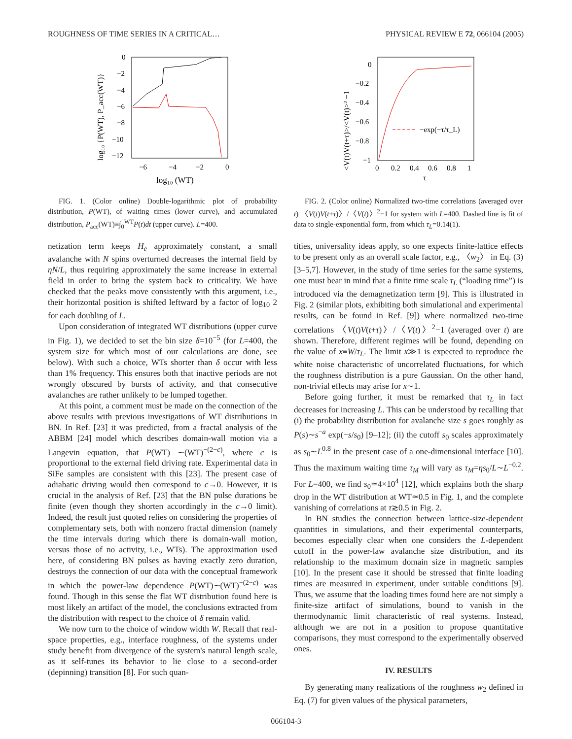ROUGHNESS OF TIME SERIES IN A CRITICAL… PHYSICAL REVIEW E 72, 066104 (2005)
0
−2
−4
−6
−8
−10
−12
−6
−4
−2
0
log₁₀ (WT)
log₁₀ {P(WT), P_acc(WT)}
FIG. 1. (Color online) Double-logarithmic plot of probability distribution, P(WT), of waiting times (lower curve), and accumulated distribution, P<sub>acc</sub>(WT)≡∫<sub>0</sub><sup>WT</sup>P(t)dt (upper curve). L=400.
netization term keeps H<sub>e</sub> approximately constant, a small avalanche with N spins overturned decreases the internal field by ηN/L, thus requiring approximately the same increase in external field in order to bring the system back to criticality. We have checked that the peaks move consistently with this argument, i.e., their horizontal position is shifted leftward by a factor of log<sub>10</sub> 2 for each doubling of L.
Upon consideration of integrated WT distributions (upper curve in Fig. 1), we decided to set the bin size δ=10<sup>−5</sup> (for L=400, the system size for which most of our calculations are done, see below). With such a choice, WTs shorter than δ occur with less than 1% frequency. This ensures both that inactive periods are not wrongly obscured by bursts of activity, and that consecutive avalanches are rather unlikely to be lumped together.
At this point, a comment must be made on the connection of the above results with previous investigations of WT distributions in BN. In Ref. [23] it was predicted, from a fractal analysis of the ABBM [24] model which describes domain-wall motion via a Langevin equation, that P(WT) ∼(WT)<sup>−(2−c)</sup>, where c is proportional to the external field driving rate. Experimental data in SiFe samples are consistent with this [23]. The present case of adiabatic driving would then correspond to c→0. However, it is crucial in the analysis of Ref. [23] that the BN pulse durations be finite (even though they shorten accordingly in the c→0 limit). Indeed, the result just quoted relies on considering the properties of complementary sets, both with nonzero fractal dimension (namely the time intervals during which there is domain-wall motion, versus those of no activity, i.e., WTs). The approximation used here, of considering BN pulses as having exactly zero duration, destroys the connection of our data with the conceptual framework in which the power-law dependence P(WT)∼(WT)<sup>−(2−c)</sup> was found. Though in this sense the flat WT distribution found here is most likely an artifact of the model, the conclusions extracted from the distribution with respect to the choice of δ remain valid.
We now turn to the choice of window width W. Recall that real-space properties, e.g., interface roughness, of the systems under study benefit from divergence of the system's natural length scale, as it self-tunes its behavior to lie close to a second-order (depinning) transition [8]. For such quan-
0
−0.2
−0.4
−0.6
−0.8
−1
0
0.2
0.4
0.6
0.8
1
τ
<V(t)V(t+τ)>/<V(t)>² −1
−exp(−τ/τ_L)
FIG. 2. (Color online) Normalized two-time correlations (averaged over t) 〈V(t)V(t+τ)〉/〈V(t)〉<sup>2</sup>−1 for system with L=400. Dashed line is fit of data to single-exponential form, from which τ<sub>L</sub>=0.14(1).
tities, universality ideas apply, so one expects finite-lattice effects to be present only as an overall scale factor, e.g., 〈w<sub>2</sub>〉 in Eq. (3) [3–5,7]. However, in the study of time series for the same systems, one must bear in mind that a finite time scale τ<sub>L</sub> (“loading time”) is introduced via the demagnetization term [9]. This is illustrated in Fig. 2 (similar plots, exhibiting both simulational and experimental results, can be found in Ref. [9]) where normalized two-time correlations 〈V(t)V(t+τ)〉/〈V(t)〉<sup>2</sup>−1 (averaged over t) are shown. Therefore, different regimes will be found, depending on the value of x≡W/τ<sub>L</sub>. The limit x≫1 is expected to reproduce the white noise characteristic of uncorrelated fluctuations, for which the roughness distribution is a pure Gaussian. On the other hand, non-trivial effects may arise for x∼1.
Before going further, it must be remarked that τ<sub>L</sub> in fact decreases for increasing L. This can be understood by recalling that (i) the probability distribution for avalanche size s goes roughly as P(s)∼s<sup>−a</sup> exp(−s/s<sub>0</sub>) [9–12]; (ii) the cutoff s<sub>0</sub> scales approximately as s<sub>0</sub>∼L<sup>0.8</sup> in the present case of a one-dimensional interface [10]. Thus the maximum waiting time τ<sub>M</sub> will vary as τ<sub>M</sub>=ηs<sub>0</sub>/L∼L<sup>−0.2</sup>. For L=400, we find s<sub>0</sub>≃4×10<sup>4</sup> [12], which explains both the sharp drop in the WT distribution at WT≃0.5 in Fig. 1, and the complete vanishing of correlations at τ≳0.5 in Fig. 2.
In BN studies the connection between lattice-size-dependent quantities in simulations, and their experimental counterparts, becomes especially clear when one considers the L-dependent cutoff in the power-law avalanche size distribution, and its relationship to the maximum domain size in magnetic samples [10]. In the present case it should be stressed that finite loading times are measured in experiment, under suitable conditions [9]. Thus, we assume that the loading times found here are not simply a finite-size artifact of simulations, bound to vanish in the thermodynamic limit characteristic of real systems. Instead, although we are not in a position to propose quantitative comparisons, they must correspond to the experimentally observed ones.
IV. RESULTS
By generating many realizations of the roughness w<sub>2</sub> defined in Eq. (7) for given values of the physical parameters,
066104-3